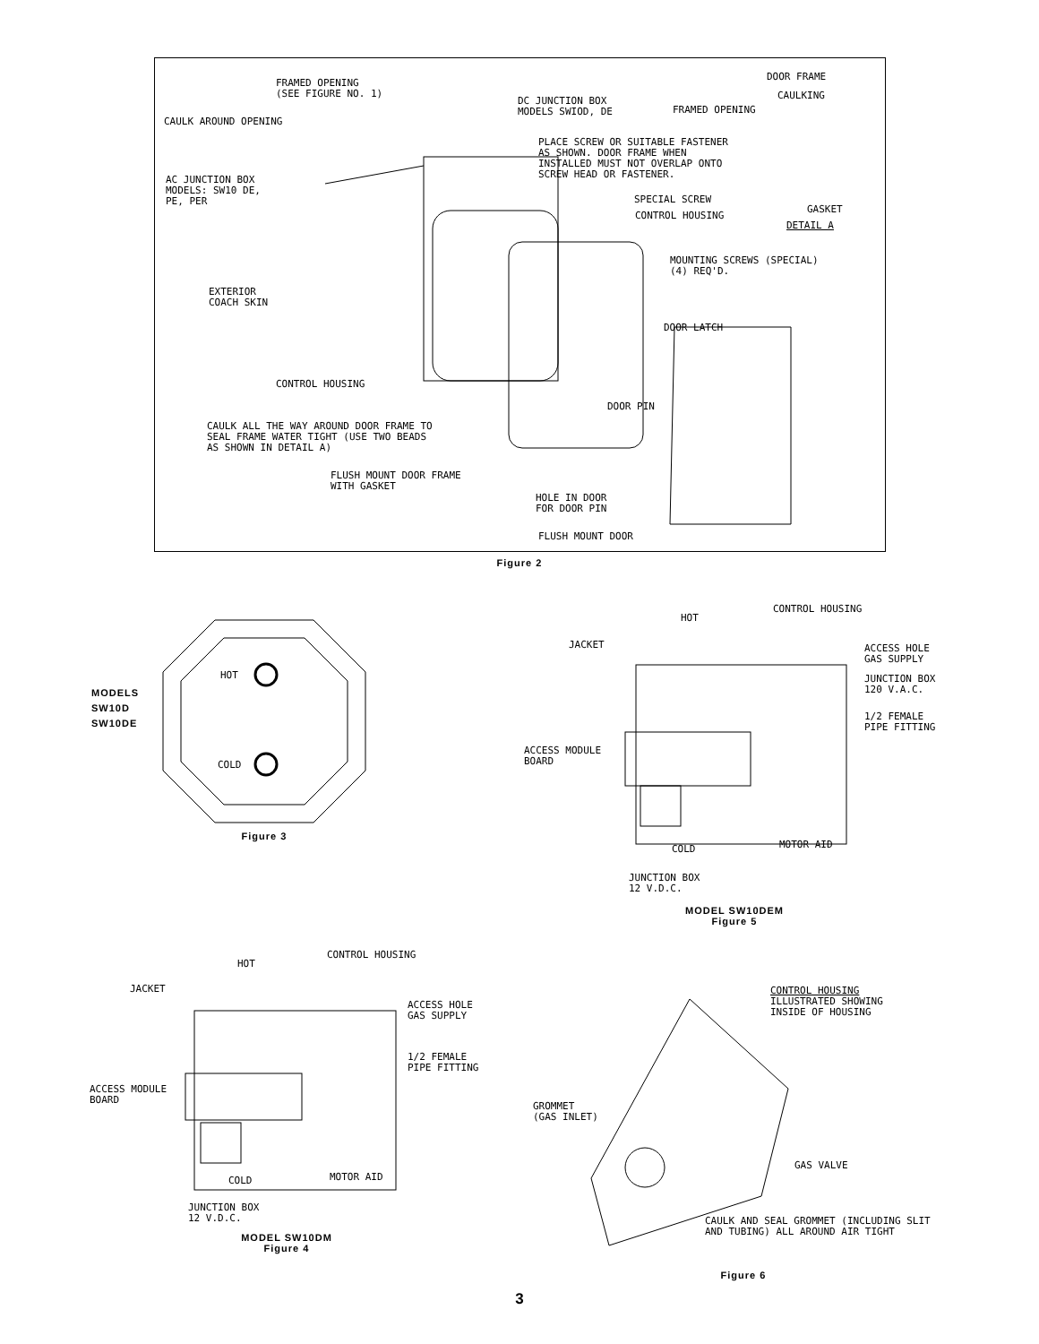FRAMED OPENING (SEE FIGURE NO. 1)
CAULK AROUND OPENING
AC JUNCTION BOX MODELS: SW10 DE, PE, PER
DC JUNCTION BOX MODELS SWIOD, DE
DOOR FRAME
CAULKING
FRAMED OPENING
PLACE SCREW OR SUITABLE FASTENER AS SHOWN. DOOR FRAME WHEN INSTALLED MUST NOT OVERLAP ONTO SCREW HEAD OR FASTENER.
SPECIAL SCREW
CONTROL HOUSING
GASKET
DETAIL A
MOUNTING SCREWS (SPECIAL) (4) REQ'D.
EXTERIOR COACH SKIN
DOOR LATCH
CONTROL HOUSING
DOOR PIN
CAULK ALL THE WAY AROUND DOOR FRAME TO SEAL FRAME WATER TIGHT (USE TWO BEADS AS SHOWN IN DETAIL A)
FLUSH MOUNT DOOR FRAME WITH GASKET
HOLE IN DOOR FOR DOOR PIN
FLUSH MOUNT DOOR
Figure 2
MODELS
SW10D
SW10DE
HOT
COLD
Figure 3
CONTROL HOUSING
HOT
JACKET
ACCESS HOLE GAS SUPPLY
JUNCTION BOX 120 V.A.C.
1/2 FEMALE PIPE FITTING
ACCESS MODULE BOARD
MOTOR AID
COLD
JUNCTION BOX 12 V.D.C.
MODEL SW10DEM
Figure 5
CONTROL HOUSING
HOT
JACKET
ACCESS HOLE GAS SUPPLY
1/2 FEMALE PIPE FITTING
ACCESS MODULE BOARD
MOTOR AID
COLD
JUNCTION BOX 12 V.D.C.
MODEL SW10DM
Figure 4
CONTROL HOUSING ILLUSTRATED SHOWING INSIDE OF HOUSING
GROMMET (GAS INLET)
GAS VALVE
CAULK AND SEAL GROMMET (INCLUDING SLIT AND TUBING) ALL AROUND AIR TIGHT
Figure 6
3